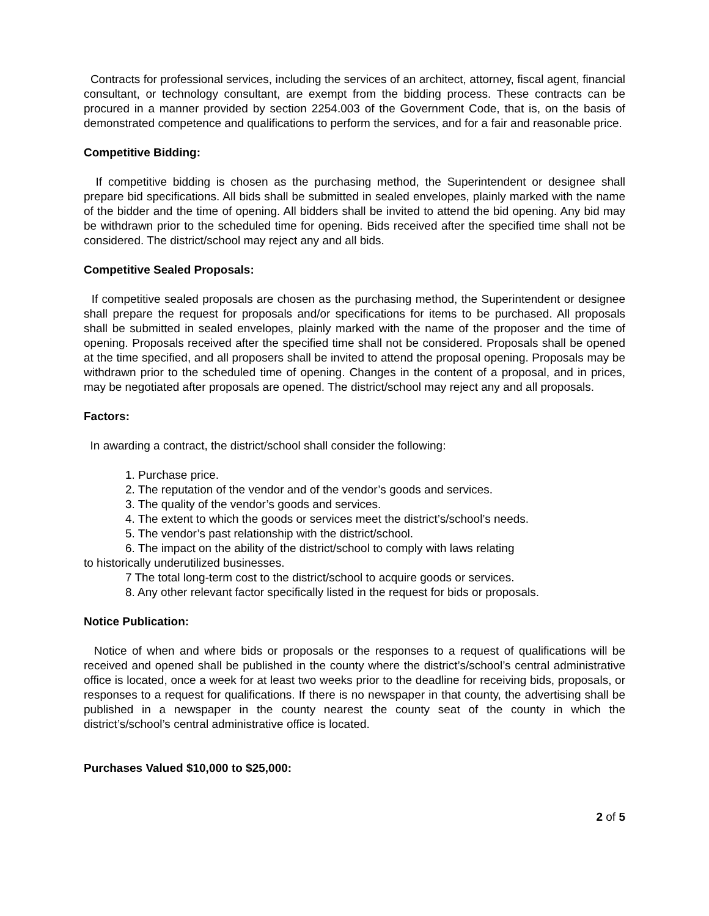Contracts for professional services, including the services of an architect, attorney, fiscal agent, financial consultant, or technology consultant, are exempt from the bidding process. These contracts can be procured in a manner provided by section 2254.003 of the Government Code, that is, on the basis of demonstrated competence and qualifications to perform the services, and for a fair and reasonable price.
Competitive Bidding:
If competitive bidding is chosen as the purchasing method, the Superintendent or designee shall prepare bid specifications. All bids shall be submitted in sealed envelopes, plainly marked with the name of the bidder and the time of opening. All bidders shall be invited to attend the bid opening. Any bid may be withdrawn prior to the scheduled time for opening. Bids received after the specified time shall not be considered. The district/school may reject any and all bids.
Competitive Sealed Proposals:
If competitive sealed proposals are chosen as the purchasing method, the Superintendent or designee shall prepare the request for proposals and/or specifications for items to be purchased. All proposals shall be submitted in sealed envelopes, plainly marked with the name of the proposer and the time of opening. Proposals received after the specified time shall not be considered. Proposals shall be opened at the time specified, and all proposers shall be invited to attend the proposal opening. Proposals may be withdrawn prior to the scheduled time of opening. Changes in the content of a proposal, and in prices, may be negotiated after proposals are opened. The district/school may reject any and all proposals.
Factors:
In awarding a contract, the district/school shall consider the following:
1. Purchase price.
2. The reputation of the vendor and of the vendor’s goods and services.
3. The quality of the vendor’s goods and services.
4. The extent to which the goods or services meet the district’s/school’s needs.
5. The vendor’s past relationship with the district/school.
6. The impact on the ability of the district/school to comply with laws relating
to historically underutilized businesses.
7 The total long-term cost to the district/school to acquire goods or services.
8. Any other relevant factor specifically listed in the request for bids or proposals.
Notice Publication:
Notice of when and where bids or proposals or the responses to a request of qualifications will be received and opened shall be published in the county where the district’s/school’s central administrative office is located, once a week for at least two weeks prior to the deadline for receiving bids, proposals, or responses to a request for qualifications. If there is no newspaper in that county, the advertising shall be published in a newspaper in the county nearest the county seat of the county in which the district’s/school’s central administrative office is located.
Purchases Valued $10,000 to $25,000:
2 of 5